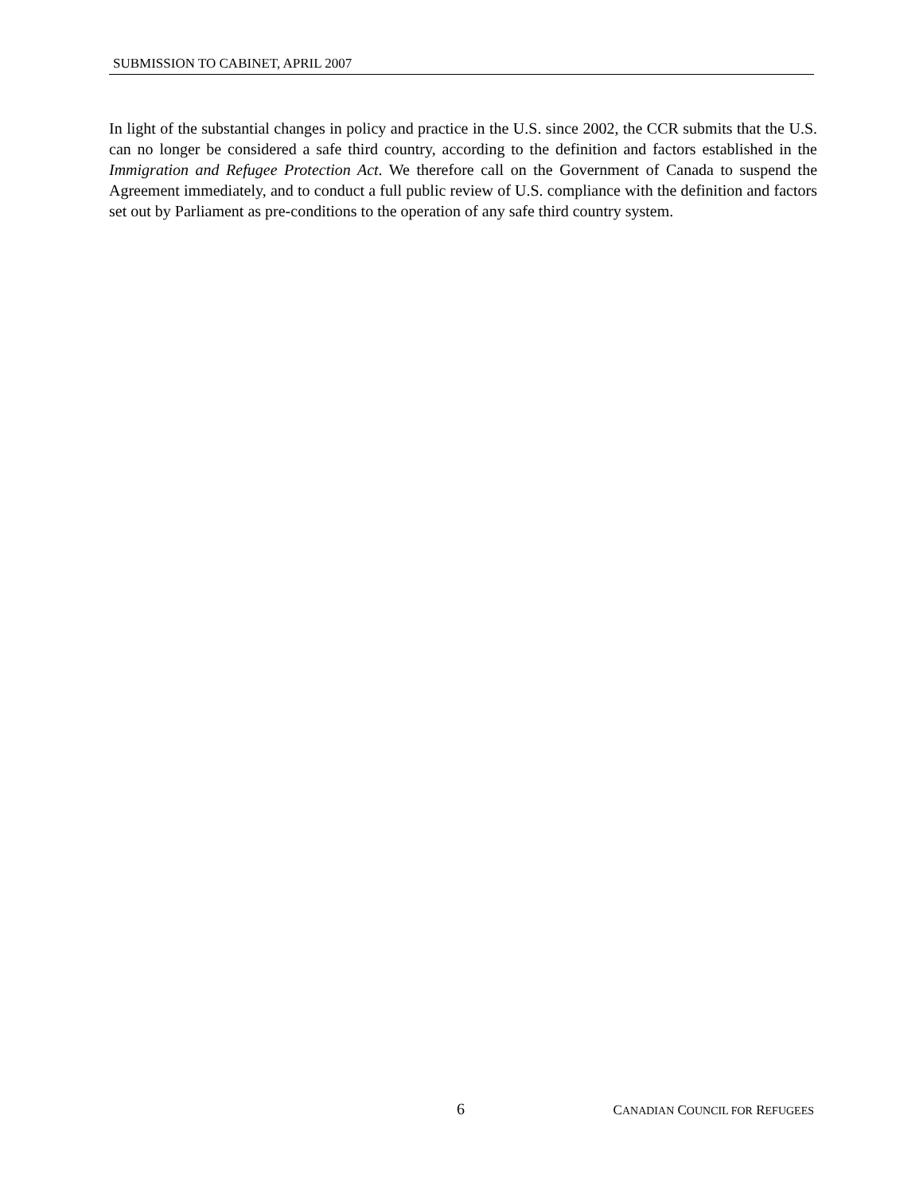SUBMISSION TO CABINET, APRIL 2007
In light of the substantial changes in policy and practice in the U.S. since 2002, the CCR submits that the U.S. can no longer be considered a safe third country, according to the definition and factors established in the Immigration and Refugee Protection Act. We therefore call on the Government of Canada to suspend the Agreement immediately, and to conduct a full public review of U.S. compliance with the definition and factors set out by Parliament as pre-conditions to the operation of any safe third country system.
6 CANADIAN COUNCIL FOR REFUGEES